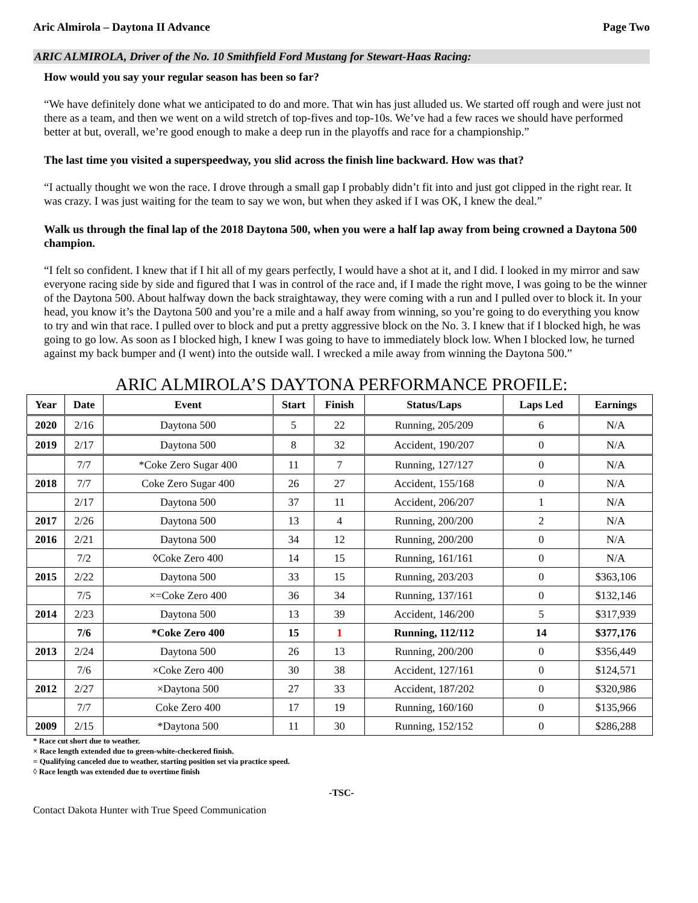Aric Almirola – Daytona II Advance Page Two
ARIC ALMIROLA, Driver of the No. 10 Smithfield Ford Mustang for Stewart-Haas Racing:
How would you say your regular season has been so far?
“We have definitely done what we anticipated to do and more. That win has just alluded us. We started off rough and were just not there as a team, and then we went on a wild stretch of top-fives and top-10s. We’ve had a few races we should have performed better at but, overall, we’re good enough to make a deep run in the playoffs and race for a championship.”
The last time you visited a superspeedway, you slid across the finish line backward. How was that?
“I actually thought we won the race. I drove through a small gap I probably didn’t fit into and just got clipped in the right rear. It was crazy. I was just waiting for the team to say we won, but when they asked if I was OK, I knew the deal.”
Walk us through the final lap of the 2018 Daytona 500, when you were a half lap away from being crowned a Daytona 500 champion.
“I felt so confident. I knew that if I hit all of my gears perfectly, I would have a shot at it, and I did. I looked in my mirror and saw everyone racing side by side and figured that I was in control of the race and, if I made the right move, I was going to be the winner of the Daytona 500. About halfway down the back straightaway, they were coming with a run and I pulled over to block it. In your head, you know it’s the Daytona 500 and you’re a mile and a half away from winning, so you’re going to do everything you know to try and win that race. I pulled over to block and put a pretty aggressive block on the No. 3. I knew that if I blocked high, he was going to go low. As soon as I blocked high, I knew I was going to have to immediately block low. When I blocked low, he turned against my back bumper and (I went) into the outside wall. I wrecked a mile away from winning the Daytona 500.”
ARIC ALMIROLA’S DAYTONA PERFORMANCE PROFILE:
| Year | Date | Event | Start | Finish | Status/Laps | Laps Led | Earnings |
| --- | --- | --- | --- | --- | --- | --- | --- |
| 2020 | 2/16 | Daytona 500 | 5 | 22 | Running, 205/209 | 6 | N/A |
| 2019 | 2/17 | Daytona 500 | 8 | 32 | Accident, 190/207 | 0 | N/A |
| | 7/7 | *Coke Zero Sugar 400 | 11 | 7 | Running, 127/127 | 0 | N/A |
| 2018 | 7/7 | Coke Zero Sugar 400 | 26 | 27 | Accident, 155/168 | 0 | N/A |
| | 2/17 | Daytona 500 | 37 | 11 | Accident, 206/207 | 1 | N/A |
| 2017 | 2/26 | Daytona 500 | 13 | 4 | Running, 200/200 | 2 | N/A |
| 2016 | 2/21 | Daytona 500 | 34 | 12 | Running, 200/200 | 0 | N/A |
| | 7/2 | ◊Coke Zero 400 | 14 | 15 | Running, 161/161 | 0 | N/A |
| 2015 | 2/22 | Daytona 500 | 33 | 15 | Running, 203/203 | 0 | $363,106 |
| | 7/5 | ×=Coke Zero 400 | 36 | 34 | Running, 137/161 | 0 | $132,146 |
| 2014 | 2/23 | Daytona 500 | 13 | 39 | Accident, 146/200 | 5 | $317,939 |
| | 7/6 | *Coke Zero 400 | 15 | 1 | Running, 112/112 | 14 | $377,176 |
| 2013 | 2/24 | Daytona 500 | 26 | 13 | Running, 200/200 | 0 | $356,449 |
| | 7/6 | ×Coke Zero 400 | 30 | 38 | Accident, 127/161 | 0 | $124,571 |
| 2012 | 2/27 | ×Daytona 500 | 27 | 33 | Accident, 187/202 | 0 | $320,986 |
| | 7/7 | Coke Zero 400 | 17 | 19 | Running, 160/160 | 0 | $135,966 |
| 2009 | 2/15 | *Daytona 500 | 11 | 30 | Running, 152/152 | 0 | $286,288 |
* Race cut short due to weather.
× Race length extended due to green-white-checkered finish.
= Qualifying canceled due to weather, starting position set via practice speed.
◊ Race length was extended due to overtime finish
-TSC-
Contact Dakota Hunter with True Speed Communication